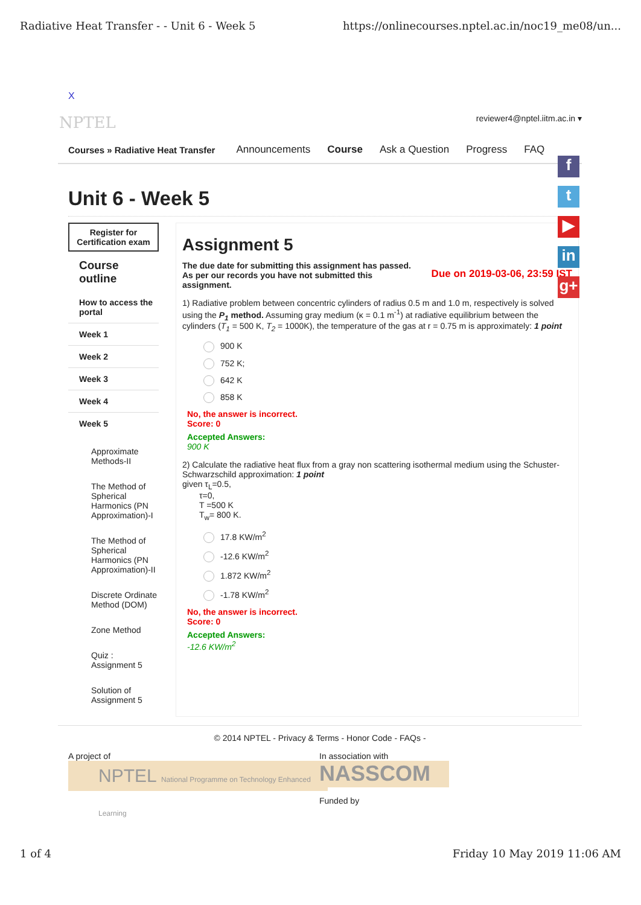Radiative Heat Transfer - - Unit 6 - Week 5 https://onlinecourses.nptel.ac.in/noc19_me08/un...
X
NPTEL reviewer4@nptel.iitm.ac.in ▾
Courses » Radiative Heat Transfer Announcements Course Ask a Question Progress FAQ
Unit 6 - Week 5
Register for Certification exam
Course outline
How to access the portal
Week 1
Week 2
Week 3
Week 4
Week 5
Approximate Methods-II
The Method of Spherical Harmonics (PN Approximation)-I
The Method of Spherical Harmonics (PN Approximation)-II
Discrete Ordinate Method (DOM)
Zone Method
Quiz : Assignment 5
Solution of Assignment 5
Assignment 5
The due date for submitting this assignment has passed.
As per our records you have not submitted this
assignment.
Due on 2019-03-06, 23:59 IST
1) Radiative problem between concentric cylinders of radius 0.5 m and 1.0 m, respectively is solved using the P<sub>1</sub> method. Assuming gray medium (κ = 0.1 m<sup>-1</sup>) at radiative equilibrium between the cylinders (T<sub>1</sub> = 500 K, T<sub>2</sub> = 1000K), the temperature of the gas at r = 0.75 m is approximately: 1 point
900 K
752 K;
642 K
858 K
No, the answer is incorrect.
Score: 0
Accepted Answers:
900 K
2) Calculate the radiative heat flux from a gray non scattering isothermal medium using the Schuster-Schwarzschild approximation: 1 point
given τ<sub>L</sub>=0.5,
  τ=0,
  T =500 K
  T<sub>w</sub>= 800 K.
17.8 KW/m<sup>2</sup>
-12.6 KW/m<sup>2</sup>
1.872 KW/m<sup>2</sup>
-1.78 KW/m<sup>2</sup>
No, the answer is incorrect.
Score: 0
Accepted Answers:
-12.6 KW/m<sup>2</sup>
© 2014 NPTEL - Privacy & Terms - Honor Code - FAQs -
A project of
NPTEL National Programme on Technology Enhanced Learning
In association with
NASSCOM
Funded by
f
t
▶
in
g+
1 of 4 Friday 10 May 2019 11:06 AM